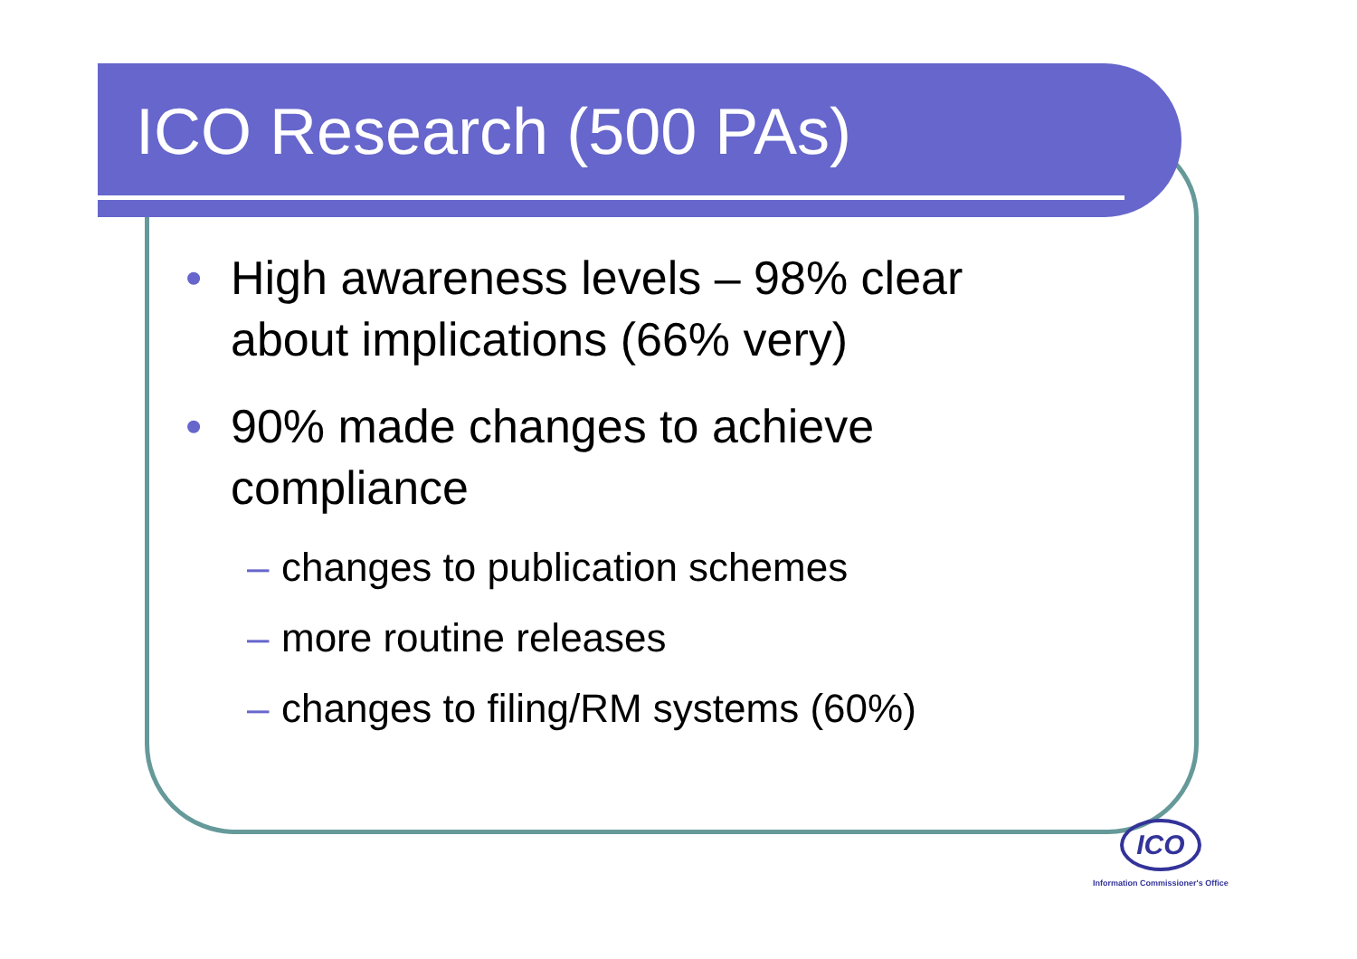ICO Research (500 PAs)
• High awareness levels – 98% clear
about implications (66% very)
• 90% made changes to achieve
compliance
– changes to publication schemes
– more routine releases
– changes to filing/RM systems (60%)
ICO
Information Commissioner's Office